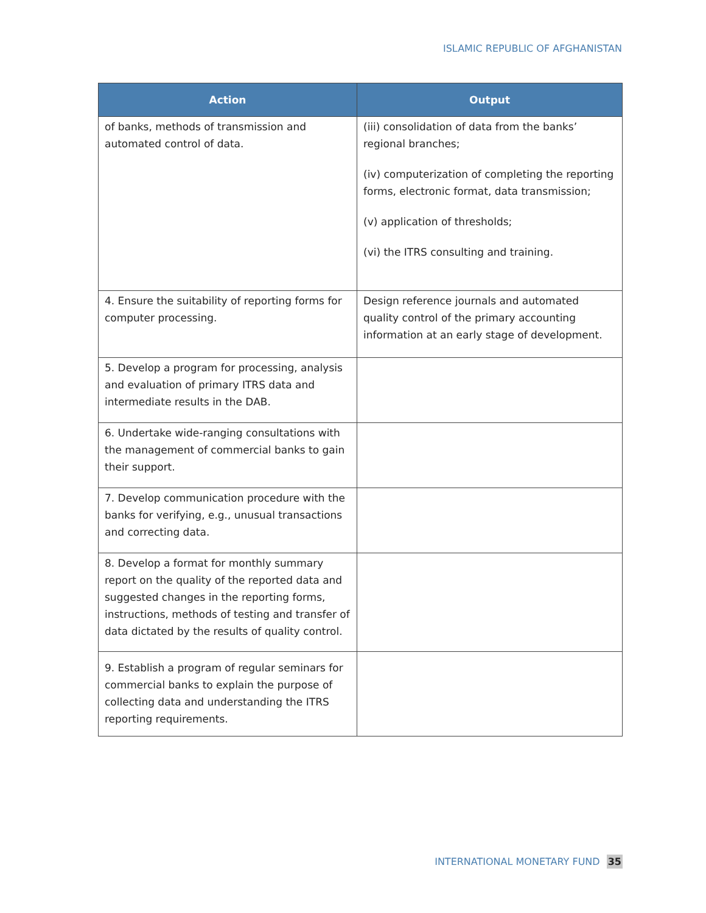ISLAMIC REPUBLIC OF AFGHANISTAN
| Action | Output |
| --- | --- |
| of banks, methods of transmission and automated control of data. | (iii) consolidation of data from the banks’ regional branches; (iv) computerization of completing the reporting forms, electronic format, data transmission; (v) application of thresholds; (vi) the ITRS consulting and training. |
| 4. Ensure the suitability of reporting forms for computer processing. | Design reference journals and automated quality control of the primary accounting information at an early stage of development. |
| 5. Develop a program for processing, analysis and evaluation of primary ITRS data and intermediate results in the DAB. | |
| 6. Undertake wide-ranging consultations with the management of commercial banks to gain their support. | |
| 7. Develop communication procedure with the banks for verifying, e.g., unusual transactions and correcting data. | |
| 8. Develop a format for monthly summary report on the quality of the reported data and suggested changes in the reporting forms, instructions, methods of testing and transfer of data dictated by the results of quality control. | |
| 9. Establish a program of regular seminars for commercial banks to explain the purpose of collecting data and understanding the ITRS reporting requirements. | |
INTERNATIONAL MONETARY FUND 35